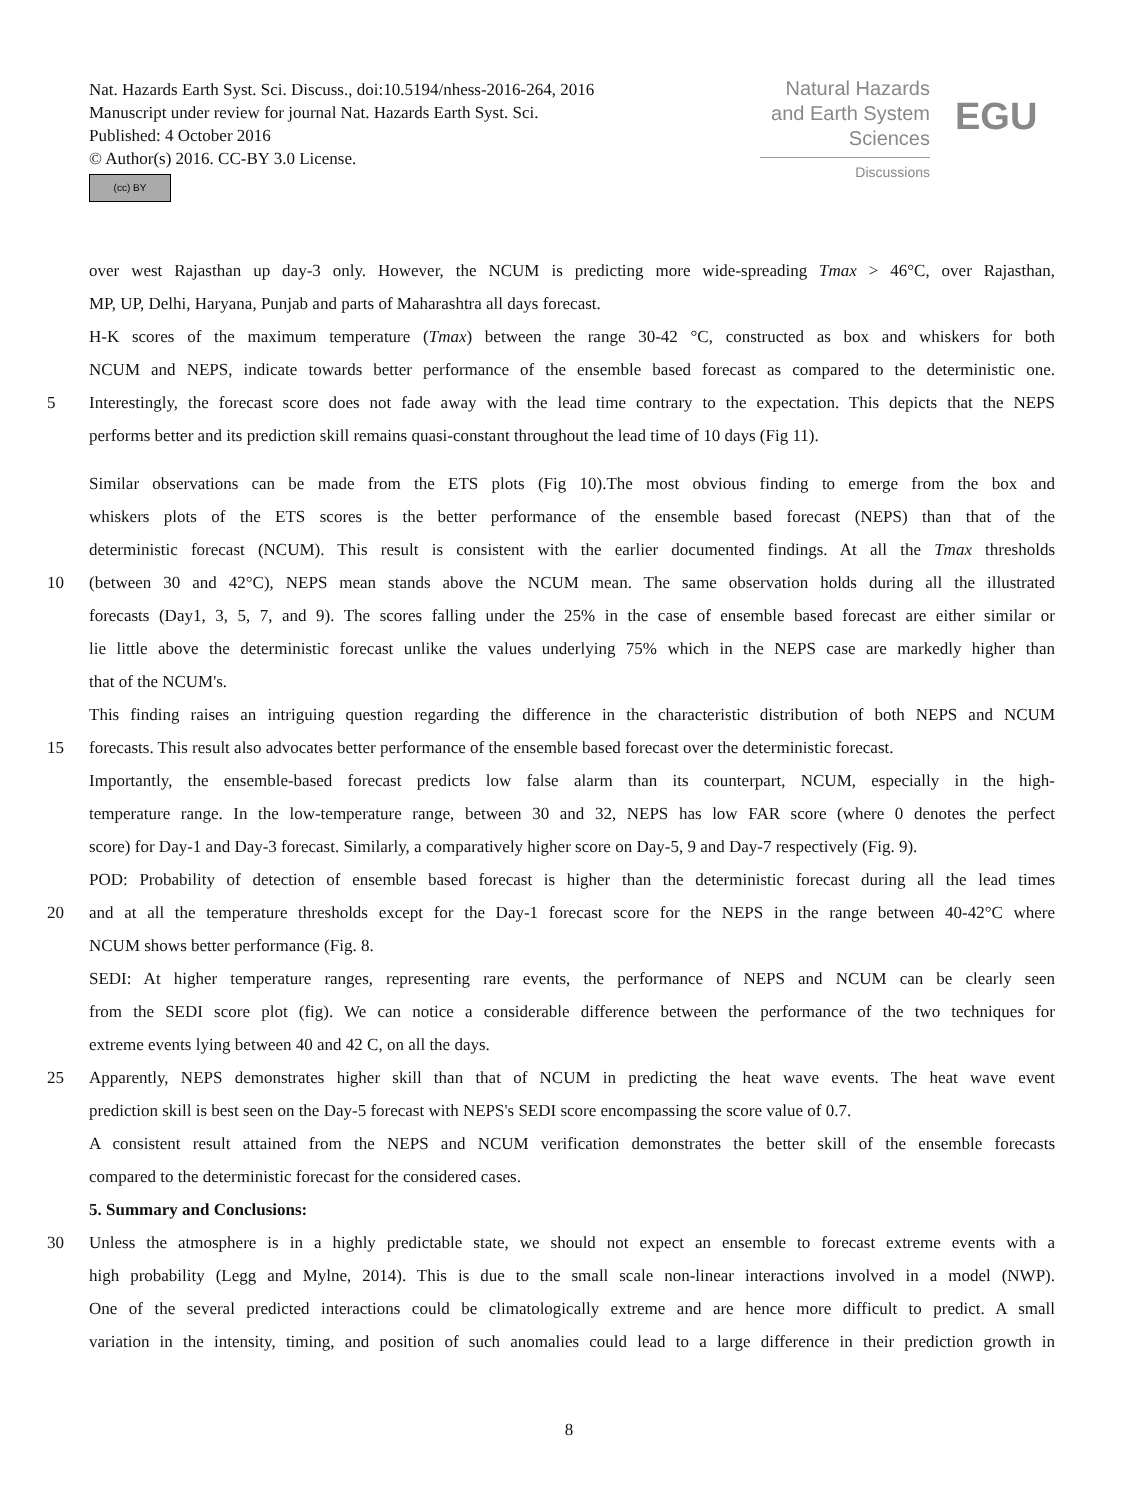Nat. Hazards Earth Syst. Sci. Discuss., doi:10.5194/nhess-2016-264, 2016
Manuscript under review for journal Nat. Hazards Earth Syst. Sci.
Published: 4 October 2016
© Author(s) 2016. CC-BY 3.0 License.
(cc) BY
Natural Hazards
and Earth System
Sciences
Discussions
EGU
over west Rajasthan up day-3 only. However, the NCUM is predicting more wide-spreading Tmax > 46°C, over Rajasthan,
MP, UP, Delhi, Haryana, Punjab and parts of Maharashtra all days forecast.
H-K scores of the maximum temperature (Tmax) between the range 30-42 °C, constructed as box and whiskers for both
NCUM and NEPS, indicate towards better performance of the ensemble based forecast as compared to the deterministic one.
5 Interestingly, the forecast score does not fade away with the lead time contrary to the expectation. This depicts that the NEPS
performs better and its prediction skill remains quasi-constant throughout the lead time of 10 days (Fig 11).
Similar observations can be made from the ETS plots (Fig 10).The most obvious finding to emerge from the box and
whiskers plots of the ETS scores is the better performance of the ensemble based forecast (NEPS) than that of the
deterministic forecast (NCUM). This result is consistent with the earlier documented findings. At all the Tmax thresholds
10 (between 30 and 42°C), NEPS mean stands above the NCUM mean. The same observation holds during all the illustrated
forecasts (Day1, 3, 5, 7, and 9). The scores falling under the 25% in the case of ensemble based forecast are either similar or
lie little above the deterministic forecast unlike the values underlying 75% which in the NEPS case are markedly higher than
that of the NCUM's.
This finding raises an intriguing question regarding the difference in the characteristic distribution of both NEPS and NCUM
15 forecasts. This result also advocates better performance of the ensemble based forecast over the deterministic forecast.
Importantly, the ensemble-based forecast predicts low false alarm than its counterpart, NCUM, especially in the high-
temperature range. In the low-temperature range, between 30 and 32, NEPS has low FAR score (where 0 denotes the perfect
score) for Day-1 and Day-3 forecast. Similarly, a comparatively higher score on Day-5, 9 and Day-7 respectively (Fig. 9).
POD: Probability of detection of ensemble based forecast is higher than the deterministic forecast during all the lead times
20 and at all the temperature thresholds except for the Day-1 forecast score for the NEPS in the range between 40-42°C where
NCUM shows better performance (Fig. 8.
SEDI: At higher temperature ranges, representing rare events, the performance of NEPS and NCUM can be clearly seen
from the SEDI score plot (fig). We can notice a considerable difference between the performance of the two techniques for
extreme events lying between 40 and 42 C, on all the days.
25 Apparently, NEPS demonstrates higher skill than that of NCUM in predicting the heat wave events. The heat wave event
prediction skill is best seen on the Day-5 forecast with NEPS's SEDI score encompassing the score value of 0.7.
A consistent result attained from the NEPS and NCUM verification demonstrates the better skill of the ensemble forecasts
compared to the deterministic forecast for the considered cases.
5. Summary and Conclusions:
30 Unless the atmosphere is in a highly predictable state, we should not expect an ensemble to forecast extreme events with a
high probability (Legg and Mylne, 2014). This is due to the small scale non-linear interactions involved in a model (NWP).
One of the several predicted interactions could be climatologically extreme and are hence more difficult to predict. A small
variation in the intensity, timing, and position of such anomalies could lead to a large difference in their prediction growth in
8